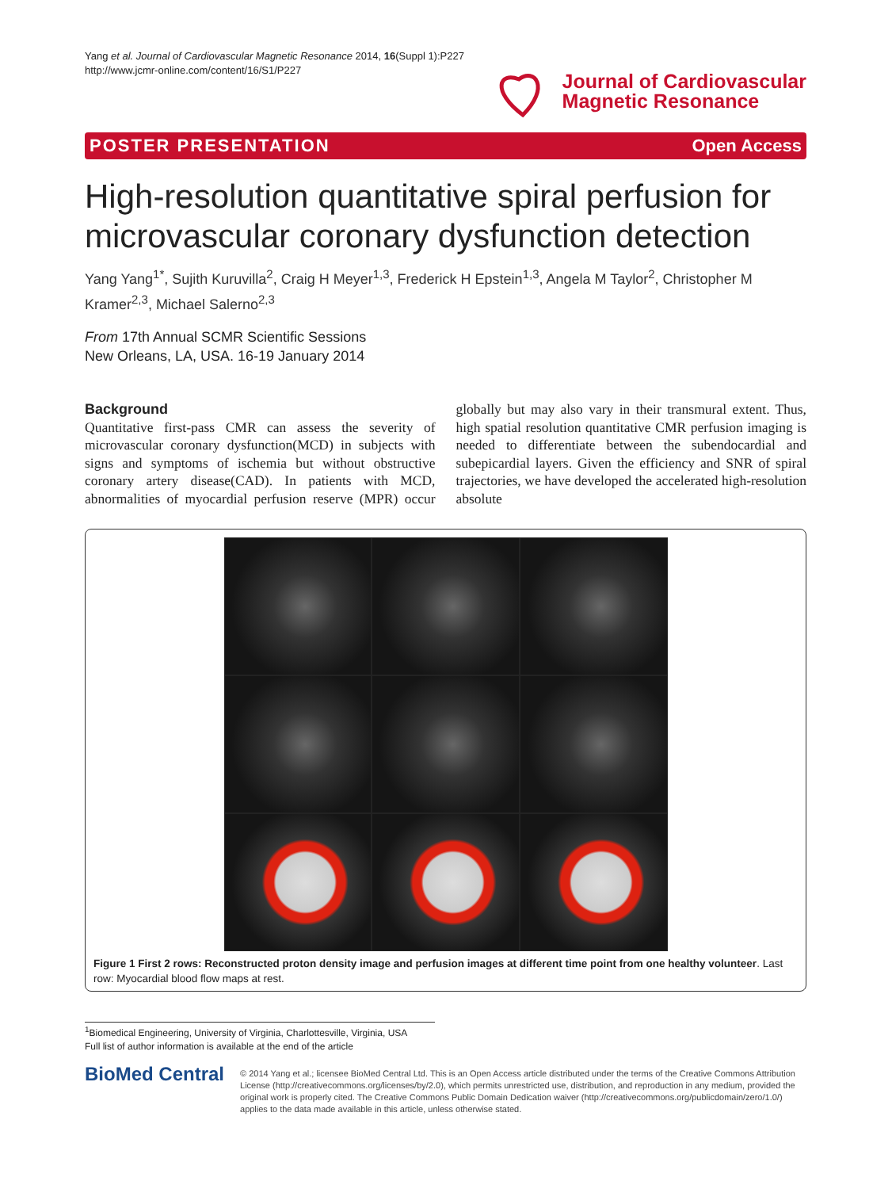Yang et al. Journal of Cardiovascular Magnetic Resonance 2014, 16(Suppl 1):P227
http://www.jcmr-online.com/content/16/S1/P227
Journal of Cardiovascular
Magnetic Resonance
POSTER PRESENTATION Open Access
High-resolution quantitative spiral perfusion for microvascular coronary dysfunction detection
Yang Yang<sup>1*</sup>, Sujith Kuruvilla<sup>2</sup>, Craig H Meyer<sup>1,3</sup>, Frederick H Epstein<sup>1,3</sup>, Angela M Taylor<sup>2</sup>, Christopher M Kramer<sup>2,3</sup>, Michael Salerno<sup>2,3</sup>
From 17th Annual SCMR Scientific Sessions
New Orleans, LA, USA. 16-19 January 2014
Background
Quantitative first-pass CMR can assess the severity of microvascular coronary dysfunction(MCD) in subjects with signs and symptoms of ischemia but without obstructive coronary artery disease(CAD). In patients with MCD, abnormalities of myocardial perfusion reserve (MPR) occur globally but may also vary in their transmural extent. Thus, high spatial resolution quantitative CMR perfusion imaging is needed to differentiate between the subendocardial and subepicardial layers. Given the efficiency and SNR of spiral trajectories, we have developed the accelerated high-resolution absolute
Figure 1 First 2 rows: Reconstructed proton density image and perfusion images at different time point from one healthy volunteer. Last row: Myocardial blood flow maps at rest.
<sup>1</sup> Biomedical Engineering, University of Virginia, Charlottesville, Virginia, USA
Full list of author information is available at the end of the article
BioMed Central
© 2014 Yang et al.; licensee BioMed Central Ltd. This is an Open Access article distributed under the terms of the Creative Commons Attribution License (http://creativecommons.org/licenses/by/2.0), which permits unrestricted use, distribution, and reproduction in any medium, provided the original work is properly cited. The Creative Commons Public Domain Dedication waiver (http://creativecommons.org/publicdomain/zero/1.0/) applies to the data made available in this article, unless otherwise stated.